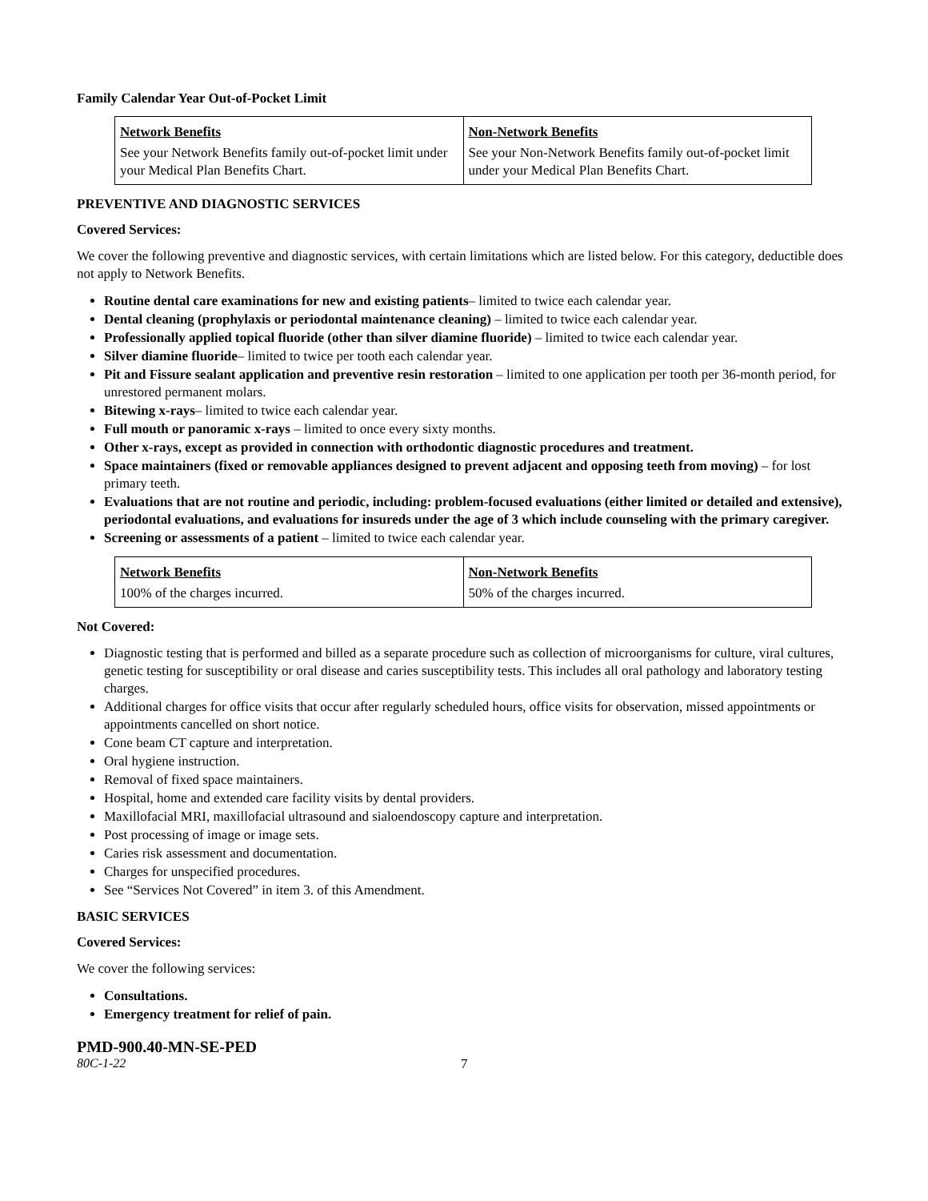Family Calendar Year Out-of-Pocket Limit
| Network Benefits | Non-Network Benefits |
| --- | --- |
| See your Network Benefits family out-of-pocket limit under your Medical Plan Benefits Chart. | See your Non-Network Benefits family out-of-pocket limit under your Medical Plan Benefits Chart. |
PREVENTIVE AND DIAGNOSTIC SERVICES
Covered Services:
We cover the following preventive and diagnostic services, with certain limitations which are listed below. For this category, deductible does not apply to Network Benefits.
Routine dental care examinations for new and existing patients– limited to twice each calendar year.
Dental cleaning (prophylaxis or periodontal maintenance cleaning) – limited to twice each calendar year.
Professionally applied topical fluoride (other than silver diamine fluoride) – limited to twice each calendar year.
Silver diamine fluoride– limited to twice per tooth each calendar year.
Pit and Fissure sealant application and preventive resin restoration – limited to one application per tooth per 36-month period, for unrestored permanent molars.
Bitewing x-rays– limited to twice each calendar year.
Full mouth or panoramic x-rays – limited to once every sixty months.
Other x-rays, except as provided in connection with orthodontic diagnostic procedures and treatment.
Space maintainers (fixed or removable appliances designed to prevent adjacent and opposing teeth from moving) – for lost primary teeth.
Evaluations that are not routine and periodic, including: problem-focused evaluations (either limited or detailed and extensive), periodontal evaluations, and evaluations for insureds under the age of 3 which include counseling with the primary caregiver.
Screening or assessments of a patient – limited to twice each calendar year.
| Network Benefits | Non-Network Benefits |
| --- | --- |
| 100% of the charges incurred. | 50% of the charges incurred. |
Not Covered:
Diagnostic testing that is performed and billed as a separate procedure such as collection of microorganisms for culture, viral cultures, genetic testing for susceptibility or oral disease and caries susceptibility tests. This includes all oral pathology and laboratory testing charges.
Additional charges for office visits that occur after regularly scheduled hours, office visits for observation, missed appointments or appointments cancelled on short notice.
Cone beam CT capture and interpretation.
Oral hygiene instruction.
Removal of fixed space maintainers.
Hospital, home and extended care facility visits by dental providers.
Maxillofacial MRI, maxillofacial ultrasound and sialoendoscopy capture and interpretation.
Post processing of image or image sets.
Caries risk assessment and documentation.
Charges for unspecified procedures.
See “Services Not Covered” in item 3. of this Amendment.
BASIC SERVICES
Covered Services:
We cover the following services:
Consultations.
Emergency treatment for relief of pain.
PMD-900.40-MN-SE-PED
80C-1-22 7